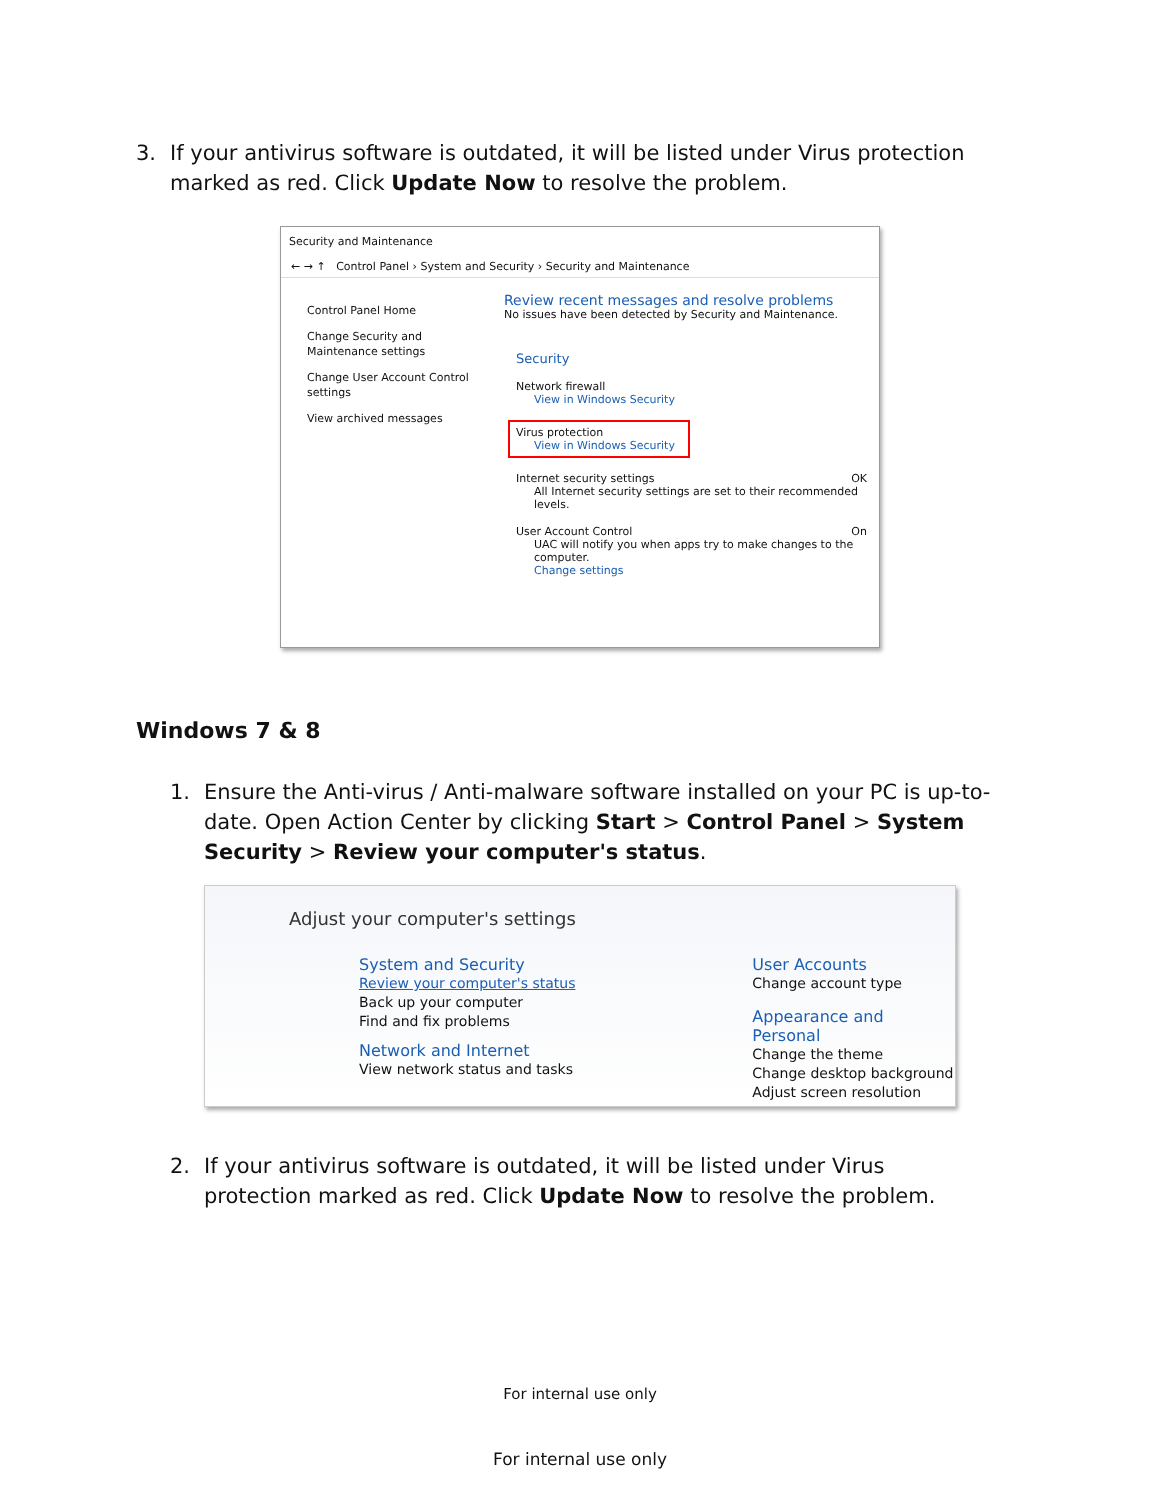3. If your antivirus software is outdated, it will be listed under Virus protection marked as red. Click Update Now to resolve the problem.
Security and Maintenance
← → ↑ Control Panel › System and Security › Security and Maintenance
Control Panel Home
Change Security and Maintenance settings
Change User Account Control settings
View archived messages
Review recent messages and resolve problems
No issues have been detected by Security and Maintenance.
Security
Network firewall
View in Windows Security
Virus protection
View in Windows Security
Internet security settings OK
All Internet security settings are set to their recommended levels.
User Account Control On
UAC will notify you when apps try to make changes to the computer.
Change settings
Windows 7 & 8
1. Ensure the Anti-virus / Anti-malware software installed on your PC is up-to-date. Open Action Center by clicking Start > Control Panel > System Security > Review your computer's status.
Adjust your computer's settings
System and Security
Review your computer's status
Back up your computer
Find and fix problems
Network and Internet
View network status and tasks
User Accounts
Change account type
Appearance and Personal
Change the theme
Change desktop background
Adjust screen resolution
2. If your antivirus software is outdated, it will be listed under Virus protection marked as red. Click Update Now to resolve the problem.
For internal use only
For internal use only